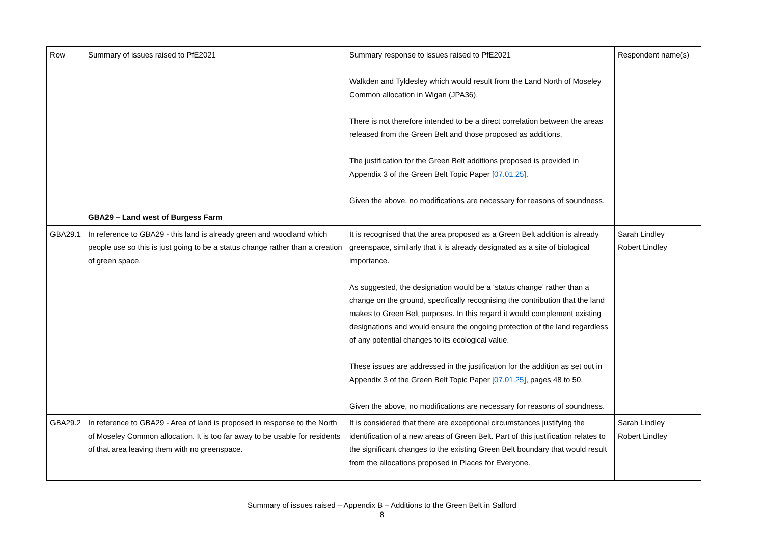| Row | Summary of issues raised to PfE2021 | Summary response to issues raised to PfE2021 | Respondent name(s) |
| --- | --- | --- | --- |
| | | Walkden and Tyldesley which would result from the Land North of Moseley Common allocation in Wigan (JPA36). There is not therefore intended to be a direct correlation between the areas released from the Green Belt and those proposed as additions. The justification for the Green Belt additions proposed is provided in Appendix 3 of the Green Belt Topic Paper [ 07.01.25 ]. Given the above, no modifications are necessary for reasons of soundness. | |
| | GBA29 – Land west of Burgess Farm | | |
| GBA29.1 | In reference to GBA29 - this land is already green and woodland which people use so this is just going to be a status change rather than a creation of green space. | It is recognised that the area proposed as a Green Belt addition is already greenspace, similarly that it is already designated as a site of biological importance. As suggested, the designation would be a ‘status change’ rather than a change on the ground, specifically recognising the contribution that the land makes to Green Belt purposes. In this regard it would complement existing designations and would ensure the ongoing protection of the land regardless of any potential changes to its ecological value. These issues are addressed in the justification for the addition as set out in Appendix 3 of the Green Belt Topic Paper [ 07.01.25 ], pages 48 to 50. Given the above, no modifications are necessary for reasons of soundness. | Sarah Lindley Robert Lindley |
| GBA29.2 | In reference to GBA29 - Area of land is proposed in response to the North of Moseley Common allocation. It is too far away to be usable for residents of that area leaving them with no greenspace. | It is considered that there are exceptional circumstances justifying the identification of a new areas of Green Belt. Part of this justification relates to the significant changes to the existing Green Belt boundary that would result from the allocations proposed in Places for Everyone. | Sarah Lindley Robert Lindley |
Summary of issues raised – Appendix B – Additions to the Green Belt in Salford
8